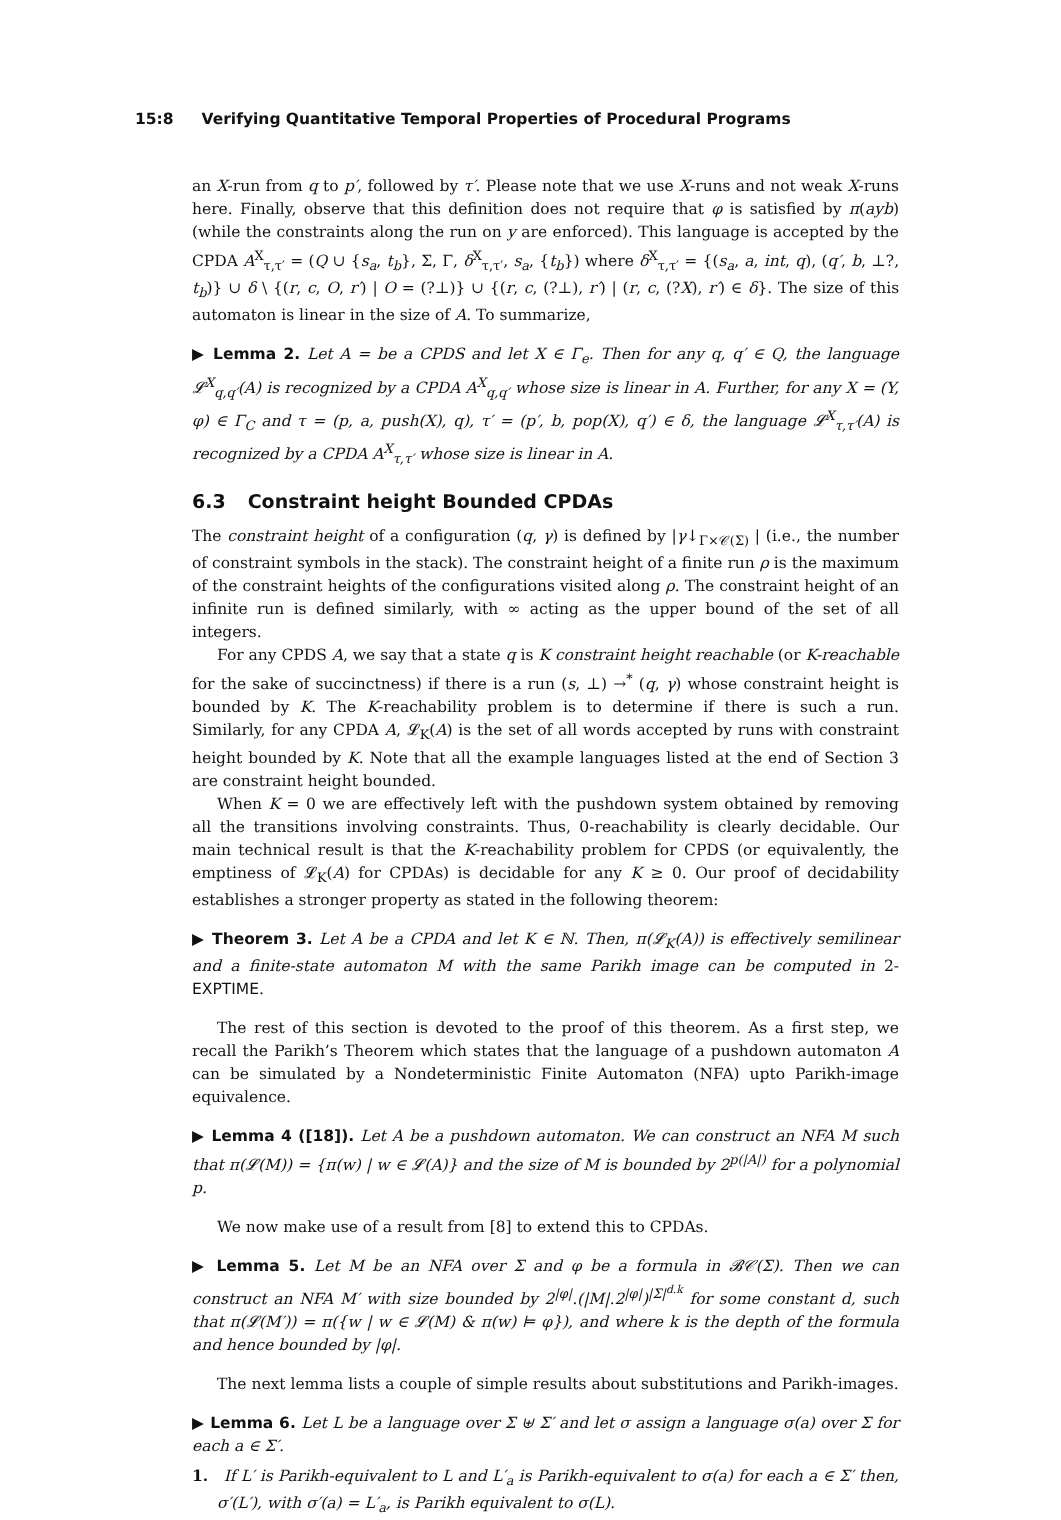15:8 Verifying Quantitative Temporal Properties of Procedural Programs
an X-run from q to p′, followed by τ′. Please note that we use X-runs and not weak X-runs here. Finally, observe that this definition does not require that φ is satisfied by π(ayb) (while the constraints along the run on y are enforced). This language is accepted by the CPDA A<sup>X</sup><sub>τ,τ′</sub> = (Q ∪ {s<sub>a</sub>, t<sub>b</sub>}, Σ, Γ, δ<sup>X</sup><sub>τ,τ′</sub>, s<sub>a</sub>, {t<sub>b</sub>}) where δ<sup>X</sup><sub>τ,τ′</sub> = {(s<sub>a</sub>, a, int, q), (q′, b, ⊥?, t<sub>b</sub>)} ∪ δ \ {(r, c, O, r′) | O = (?⊥)} ∪ {(r, c, (?⊥), r′) | (r, c, (?X), r′) ∈ δ}. The size of this automaton is linear in the size of A. To summarize,
▶ Lemma 2. Let A = be a CPDS and let X ∈ Γ<sub>e</sub>. Then for any q, q′ ∈ Q, the language 𝓛<sup>X</sup><sub>q,q′</sub>(A) is recognized by a CPDA A<sup>X</sup><sub>q,q′</sub> whose size is linear in A. Further, for any X = (Y, φ) ∈ Γ<sub>C</sub> and τ = (p, a, push(X), q), τ′ = (p′, b, pop(X), q′) ∈ δ, the language 𝓛<sup>X</sup><sub>τ,τ′</sub>(A) is recognized by a CPDA A<sup>X</sup><sub>τ,τ′</sub> whose size is linear in A.
6.3 Constraint height Bounded CPDAs
The constraint height of a configuration (q, γ) is defined by |γ↓<sub>Γ×𝒞(Σ)</sub> | (i.e., the number of constraint symbols in the stack). The constraint height of a finite run ρ is the maximum of the constraint heights of the configurations visited along ρ. The constraint height of an infinite run is defined similarly, with ∞ acting as the upper bound of the set of all integers.
For any CPDS A, we say that a state q is K constraint height reachable (or K-reachable for the sake of succinctness) if there is a run (s, ⊥) →<sup>*</sup> (q, γ) whose constraint height is bounded by K. The K-reachability problem is to determine if there is such a run. Similarly, for any CPDA A, 𝓛<sub>K</sub>(A) is the set of all words accepted by runs with constraint height bounded by K. Note that all the example languages listed at the end of Section 3 are constraint height bounded.
When K = 0 we are effectively left with the pushdown system obtained by removing all the transitions involving constraints. Thus, 0-reachability is clearly decidable. Our main technical result is that the K-reachability problem for CPDS (or equivalently, the emptiness of 𝓛<sub>K</sub>(A) for CPDAs) is decidable for any K ≥ 0. Our proof of decidability establishes a stronger property as stated in the following theorem:
▶ Theorem 3. Let A be a CPDA and let K ∈ ℕ. Then, π(𝓛<sub>K</sub>(A)) is effectively semilinear and a finite-state automaton M with the same Parikh image can be computed in 2-EXPTIME.
The rest of this section is devoted to the proof of this theorem. As a first step, we recall the Parikh’s Theorem which states that the language of a pushdown automaton A can be simulated by a Nondeterministic Finite Automaton (NFA) upto Parikh-image equivalence.
▶ Lemma 4 ([18]). Let A be a pushdown automaton. We can construct an NFA M such that π(𝓛(M)) = {π(w) | w ∈ 𝓛(A)} and the size of M is bounded by 2<sup>p(|A|)</sup> for a polynomial p.
We now make use of a result from [8] to extend this to CPDAs.
▶ Lemma 5. Let M be an NFA over Σ and φ be a formula in 𝓑𝒞(Σ). Then we can construct an NFA M′ with size bounded by 2<sup>|φ|</sup>.(|M|.2<sup>|φ|</sup>)<sup>|Σ|<sup>d.k</sup></sup> for some constant d, such that π(𝓛(M′)) = π({w | w ∈ 𝓛(M) & π(w) ⊨ φ}), and where k is the depth of the formula and hence bounded by |φ|.
The next lemma lists a couple of simple results about substitutions and Parikh-images.
▶ Lemma 6. Let L be a language over Σ ⊎ Σ′ and let σ assign a language σ(a) over Σ for each a ∈ Σ′.
1. If L′ is Parikh-equivalent to L and L′<sub>a</sub> is Parikh-equivalent to σ(a) for each a ∈ Σ′ then, σ′(L′), with σ′(a) = L′<sub>a</sub>, is Parikh equivalent to σ(L).